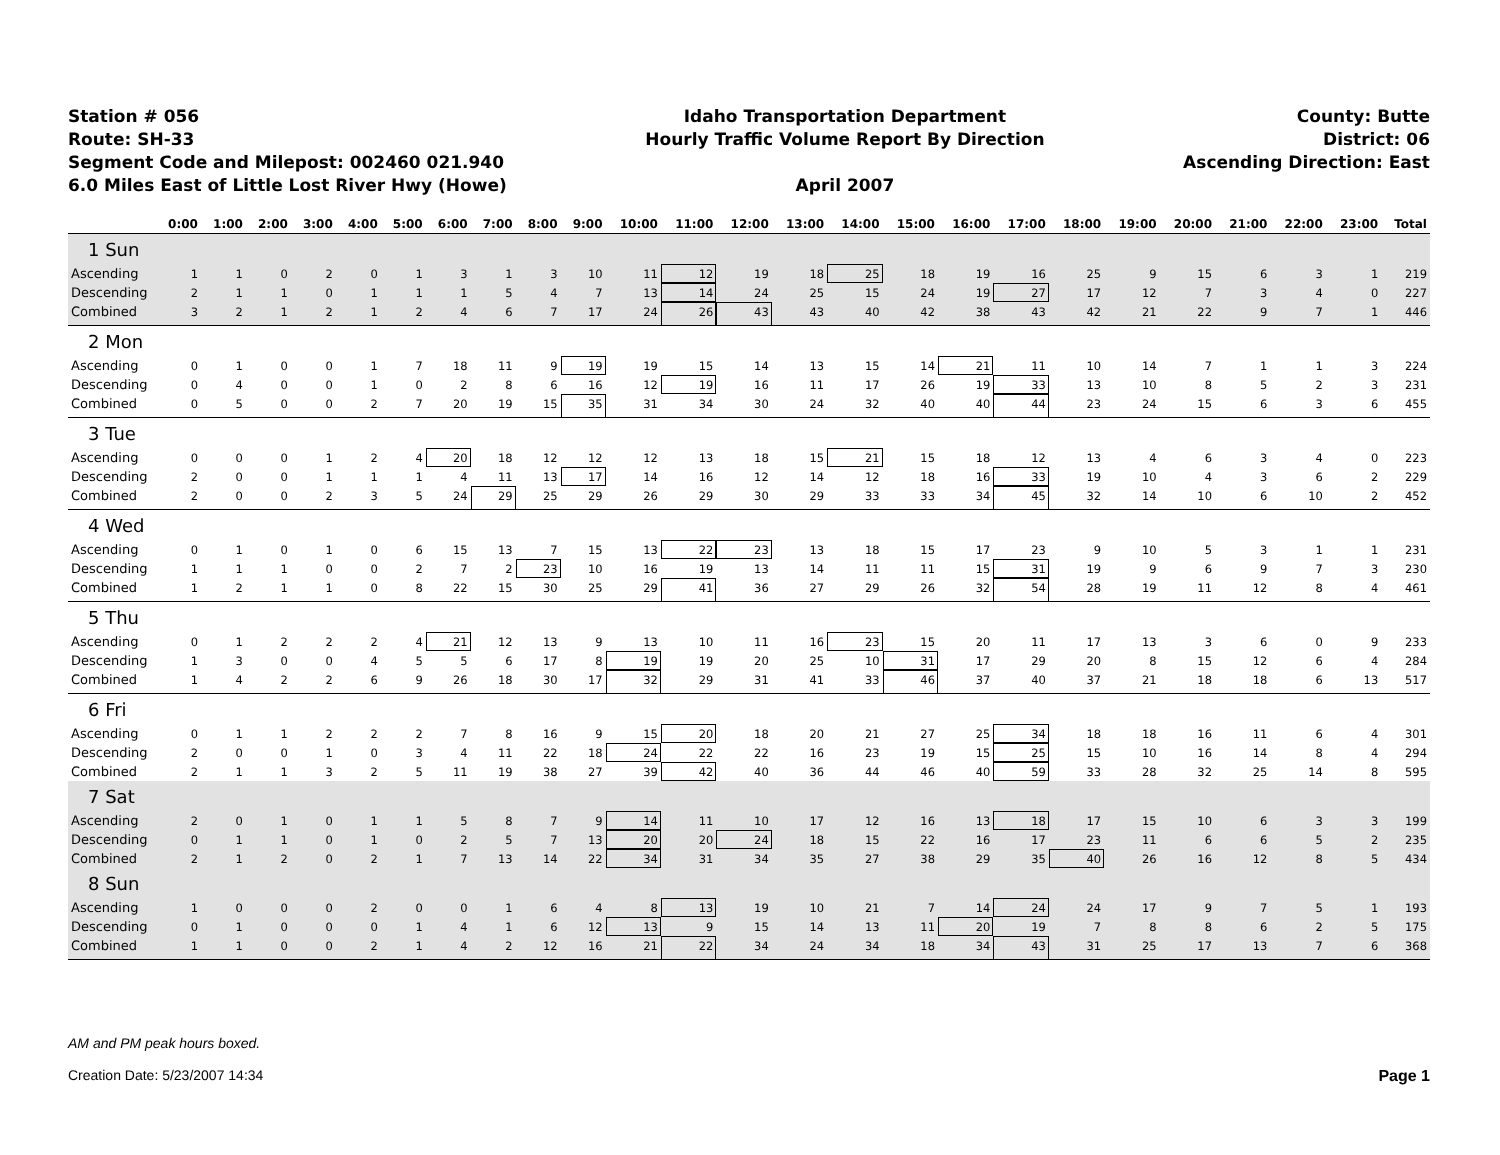Station # 056
Route: SH-33
Segment Code and Milepost: 002460 021.940
6.0 Miles East of Little Lost River Hwy (Howe)
Idaho Transportation Department
Hourly Traffic Volume Report By Direction
April 2007
County: Butte
District: 06
Ascending Direction: East
| | 0:00 | 1:00 | 2:00 | 3:00 | 4:00 | 5:00 | 6:00 | 7:00 | 8:00 | 9:00 | 10:00 | 11:00 | 12:00 | 13:00 | 14:00 | 15:00 | 16:00 | 17:00 | 18:00 | 19:00 | 20:00 | 21:00 | 22:00 | 23:00 | Total |
| --- | --- | --- | --- | --- | --- | --- | --- | --- | --- | --- | --- | --- | --- | --- | --- | --- | --- | --- | --- | --- | --- | --- | --- | --- | --- |
| 1 Sun | | | | | | | | | | | | | | | | | | | | | | | | | |
| Ascending | 1 | 1 | 0 | 2 | 0 | 1 | 3 | 1 | 3 | 10 | 11 | 12 | 19 | 18 | 25 | 18 | 19 | 16 | 25 | 9 | 15 | 6 | 3 | 1 | 219 |
| Descending | 2 | 1 | 1 | 0 | 1 | 1 | 1 | 5 | 4 | 7 | 13 | 14 | 24 | 25 | 15 | 24 | 19 | 27 | 17 | 12 | 7 | 3 | 4 | 0 | 227 |
| Combined | 3 | 2 | 1 | 2 | 1 | 2 | 4 | 6 | 7 | 17 | 24 | 26 | 43 | 43 | 40 | 42 | 38 | 43 | 42 | 21 | 22 | 9 | 7 | 1 | 446 |
| 2 Mon | | | | | | | | | | | | | | | | | | | | | | | | | |
| Ascending | 0 | 1 | 0 | 0 | 1 | 7 | 18 | 11 | 9 | 19 | 19 | 15 | 14 | 13 | 15 | 14 | 21 | 11 | 10 | 14 | 7 | 1 | 1 | 3 | 224 |
| Descending | 0 | 4 | 0 | 0 | 1 | 0 | 2 | 8 | 6 | 16 | 12 | 19 | 16 | 11 | 17 | 26 | 19 | 33 | 13 | 10 | 8 | 5 | 2 | 3 | 231 |
| Combined | 0 | 5 | 0 | 0 | 2 | 7 | 20 | 19 | 15 | 35 | 31 | 34 | 30 | 24 | 32 | 40 | 40 | 44 | 23 | 24 | 15 | 6 | 3 | 6 | 455 |
| 3 Tue | | | | | | | | | | | | | | | | | | | | | | | | | |
| Ascending | 0 | 0 | 0 | 1 | 2 | 4 | 20 | 18 | 12 | 12 | 12 | 13 | 18 | 15 | 21 | 15 | 18 | 12 | 13 | 4 | 6 | 3 | 4 | 0 | 223 |
| Descending | 2 | 0 | 0 | 1 | 1 | 1 | 4 | 11 | 13 | 17 | 14 | 16 | 12 | 14 | 12 | 18 | 16 | 33 | 19 | 10 | 4 | 3 | 6 | 2 | 229 |
| Combined | 2 | 0 | 0 | 2 | 3 | 5 | 24 | 29 | 25 | 29 | 26 | 29 | 30 | 29 | 33 | 33 | 34 | 45 | 32 | 14 | 10 | 6 | 10 | 2 | 452 |
| 4 Wed | | | | | | | | | | | | | | | | | | | | | | | | | |
| Ascending | 0 | 1 | 0 | 1 | 0 | 6 | 15 | 13 | 7 | 15 | 13 | 22 | 23 | 13 | 18 | 15 | 17 | 23 | 9 | 10 | 5 | 3 | 1 | 1 | 231 |
| Descending | 1 | 1 | 1 | 0 | 0 | 2 | 7 | 2 | 23 | 10 | 16 | 19 | 13 | 14 | 11 | 11 | 15 | 31 | 19 | 9 | 6 | 9 | 7 | 3 | 230 |
| Combined | 1 | 2 | 1 | 1 | 0 | 8 | 22 | 15 | 30 | 25 | 29 | 41 | 36 | 27 | 29 | 26 | 32 | 54 | 28 | 19 | 11 | 12 | 8 | 4 | 461 |
| 5 Thu | | | | | | | | | | | | | | | | | | | | | | | | | |
| Ascending | 0 | 1 | 2 | 2 | 2 | 4 | 21 | 12 | 13 | 9 | 13 | 10 | 11 | 16 | 23 | 15 | 20 | 11 | 17 | 13 | 3 | 6 | 0 | 9 | 233 |
| Descending | 1 | 3 | 0 | 0 | 4 | 5 | 5 | 6 | 17 | 8 | 19 | 19 | 20 | 25 | 10 | 31 | 17 | 29 | 20 | 8 | 15 | 12 | 6 | 4 | 284 |
| Combined | 1 | 4 | 2 | 2 | 6 | 9 | 26 | 18 | 30 | 17 | 32 | 29 | 31 | 41 | 33 | 46 | 37 | 40 | 37 | 21 | 18 | 18 | 6 | 13 | 517 |
| 6 Fri | | | | | | | | | | | | | | | | | | | | | | | | | |
| Ascending | 0 | 1 | 1 | 2 | 2 | 2 | 7 | 8 | 16 | 9 | 15 | 20 | 18 | 20 | 21 | 27 | 25 | 34 | 18 | 18 | 16 | 11 | 6 | 4 | 301 |
| Descending | 2 | 0 | 0 | 1 | 0 | 3 | 4 | 11 | 22 | 18 | 24 | 22 | 22 | 16 | 23 | 19 | 15 | 25 | 15 | 10 | 16 | 14 | 8 | 4 | 294 |
| Combined | 2 | 1 | 1 | 3 | 2 | 5 | 11 | 19 | 38 | 27 | 39 | 42 | 40 | 36 | 44 | 46 | 40 | 59 | 33 | 28 | 32 | 25 | 14 | 8 | 595 |
| 7 Sat | | | | | | | | | | | | | | | | | | | | | | | | | |
| Ascending | 2 | 0 | 1 | 0 | 1 | 1 | 5 | 8 | 7 | 9 | 14 | 11 | 10 | 17 | 12 | 16 | 13 | 18 | 17 | 15 | 10 | 6 | 3 | 3 | 199 |
| Descending | 0 | 1 | 1 | 0 | 1 | 0 | 2 | 5 | 7 | 13 | 20 | 20 | 24 | 18 | 15 | 22 | 16 | 17 | 23 | 11 | 6 | 6 | 5 | 2 | 235 |
| Combined | 2 | 1 | 2 | 0 | 2 | 1 | 7 | 13 | 14 | 22 | 34 | 31 | 34 | 35 | 27 | 38 | 29 | 35 | 40 | 26 | 16 | 12 | 8 | 5 | 434 |
| 8 Sun | | | | | | | | | | | | | | | | | | | | | | | | | |
| Ascending | 1 | 0 | 0 | 0 | 2 | 0 | 0 | 1 | 6 | 4 | 8 | 13 | 19 | 10 | 21 | 7 | 14 | 24 | 24 | 17 | 9 | 7 | 5 | 1 | 193 |
| Descending | 0 | 1 | 0 | 0 | 0 | 1 | 4 | 1 | 6 | 12 | 13 | 9 | 15 | 14 | 13 | 11 | 20 | 19 | 7 | 8 | 8 | 6 | 2 | 5 | 175 |
| Combined | 1 | 1 | 0 | 0 | 2 | 1 | 4 | 2 | 12 | 16 | 21 | 22 | 34 | 24 | 34 | 18 | 34 | 43 | 31 | 25 | 17 | 13 | 7 | 6 | 368 |
AM and PM peak hours boxed.
Creation Date: 5/23/2007 14:34 Page 1